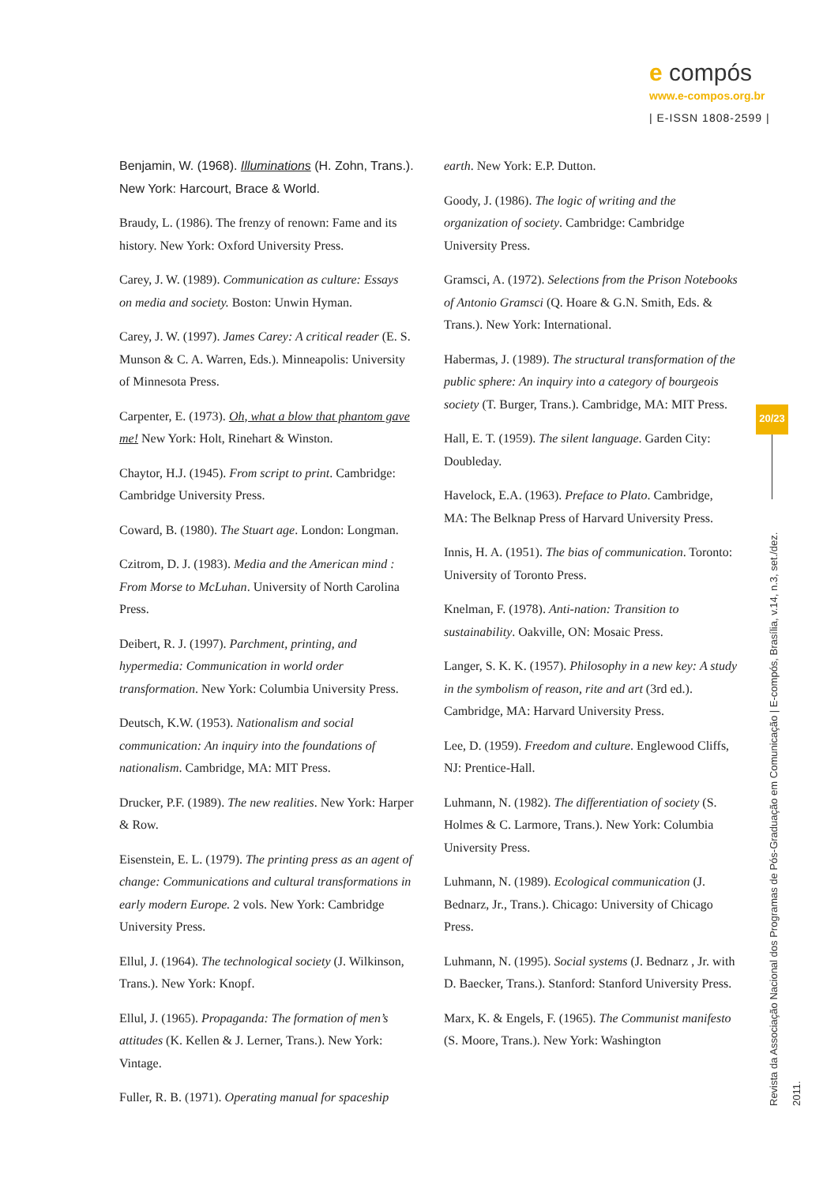e compós
www.e-compos.org.br
| E-ISSN 1808-2599 |
Benjamin, W. (1968). Illuminations (H. Zohn, Trans.). New York: Harcourt, Brace & World.
Braudy, L. (1986). The frenzy of renown: Fame and its history. New York: Oxford University Press.
Carey, J. W. (1989). Communication as culture: Essays on media and society. Boston: Unwin Hyman.
Carey, J. W. (1997). James Carey: A critical reader (E. S. Munson & C. A. Warren, Eds.). Minneapolis: University of Minnesota Press.
Carpenter, E. (1973). Oh, what a blow that phantom gave me! New York: Holt, Rinehart & Winston.
Chaytor, H.J. (1945). From script to print. Cambridge: Cambridge University Press.
Coward, B. (1980). The Stuart age. London: Longman.
Czitrom, D. J. (1983). Media and the American mind : From Morse to McLuhan. University of North Carolina Press.
Deibert, R. J. (1997). Parchment, printing, and hypermedia: Communication in world order transformation. New York: Columbia University Press.
Deutsch, K.W. (1953). Nationalism and social communication: An inquiry into the foundations of nationalism. Cambridge, MA: MIT Press.
Drucker, P.F. (1989). The new realities. New York: Harper & Row.
Eisenstein, E. L. (1979). The printing press as an agent of change: Communications and cultural transformations in early modern Europe. 2 vols. New York: Cambridge University Press.
Ellul, J. (1964). The technological society (J. Wilkinson, Trans.). New York: Knopf.
Ellul, J. (1965). Propaganda: The formation of men’s attitudes (K. Kellen & J. Lerner, Trans.). New York: Vintage.
Fuller, R. B. (1971). Operating manual for spaceship
earth. New York: E.P. Dutton.
Goody, J. (1986). The logic of writing and the organization of society. Cambridge: Cambridge University Press.
Gramsci, A. (1972). Selections from the Prison Notebooks of Antonio Gramsci (Q. Hoare & G.N. Smith, Eds. & Trans.). New York: International.
Habermas, J. (1989). The structural transformation of the public sphere: An inquiry into a category of bourgeois society (T. Burger, Trans.). Cambridge, MA: MIT Press.
Hall, E. T. (1959). The silent language. Garden City: Doubleday.
Havelock, E.A. (1963). Preface to Plato. Cambridge, MA: The Belknap Press of Harvard University Press.
Innis, H. A. (1951). The bias of communication. Toronto: University of Toronto Press.
Knelman, F. (1978). Anti-nation: Transition to sustainability. Oakville, ON: Mosaic Press.
Langer, S. K. K. (1957). Philosophy in a new key: A study in the symbolism of reason, rite and art (3rd ed.). Cambridge, MA: Harvard University Press.
Lee, D. (1959). Freedom and culture. Englewood Cliffs, NJ: Prentice-Hall.
Luhmann, N. (1982). The differentiation of society (S. Holmes & C. Larmore, Trans.). New York: Columbia University Press.
Luhmann, N. (1989). Ecological communication (J. Bednarz, Jr., Trans.). Chicago: University of Chicago Press.
Luhmann, N. (1995). Social systems (J. Bednarz , Jr. with D. Baecker, Trans.). Stanford: Stanford University Press.
Marx, K. & Engels, F. (1965). The Communist manifesto (S. Moore, Trans.). New York: Washington
20/23
Revista da Associação Nacional dos Programas de Pós-Graduação em Comunicação | E-compós, Brasília, v.14, n.3, set./dez. 2011.